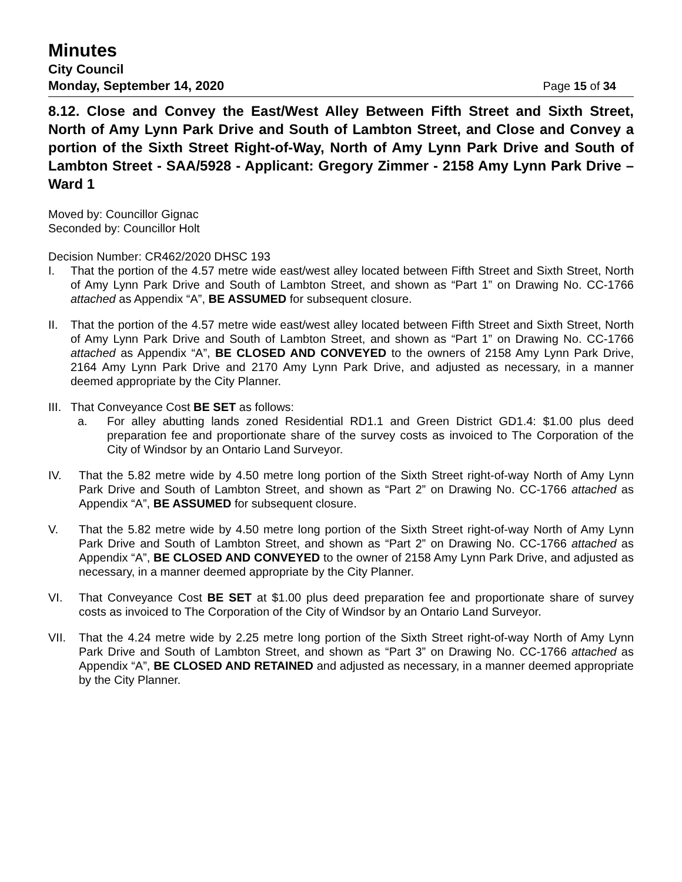Minutes
City Council
Monday, September 14, 2020 Page 15 of 34
8.12. Close and Convey the East/West Alley Between Fifth Street and Sixth Street, North of Amy Lynn Park Drive and South of Lambton Street, and Close and Convey a portion of the Sixth Street Right-of-Way, North of Amy Lynn Park Drive and South of Lambton Street - SAA/5928 - Applicant: Gregory Zimmer - 2158 Amy Lynn Park Drive – Ward 1
Moved by: Councillor Gignac
Seconded by: Councillor Holt
Decision Number: CR462/2020 DHSC 193
I. That the portion of the 4.57 metre wide east/west alley located between Fifth Street and Sixth Street, North of Amy Lynn Park Drive and South of Lambton Street, and shown as “Part 1” on Drawing No. CC-1766 attached as Appendix “A”, BE ASSUMED for subsequent closure.
II. That the portion of the 4.57 metre wide east/west alley located between Fifth Street and Sixth Street, North of Amy Lynn Park Drive and South of Lambton Street, and shown as “Part 1” on Drawing No. CC-1766 attached as Appendix “A”, BE CLOSED AND CONVEYED to the owners of 2158 Amy Lynn Park Drive, 2164 Amy Lynn Park Drive and 2170 Amy Lynn Park Drive, and adjusted as necessary, in a manner deemed appropriate by the City Planner.
III. That Conveyance Cost BE SET as follows:
a. For alley abutting lands zoned Residential RD1.1 and Green District GD1.4: $1.00 plus deed preparation fee and proportionate share of the survey costs as invoiced to The Corporation of the City of Windsor by an Ontario Land Surveyor.
IV. That the 5.82 metre wide by 4.50 metre long portion of the Sixth Street right-of-way North of Amy Lynn Park Drive and South of Lambton Street, and shown as “Part 2” on Drawing No. CC-1766 attached as Appendix “A”, BE ASSUMED for subsequent closure.
V. That the 5.82 metre wide by 4.50 metre long portion of the Sixth Street right-of-way North of Amy Lynn Park Drive and South of Lambton Street, and shown as “Part 2” on Drawing No. CC-1766 attached as Appendix “A”, BE CLOSED AND CONVEYED to the owner of 2158 Amy Lynn Park Drive, and adjusted as necessary, in a manner deemed appropriate by the City Planner.
VI. That Conveyance Cost BE SET at $1.00 plus deed preparation fee and proportionate share of survey costs as invoiced to The Corporation of the City of Windsor by an Ontario Land Surveyor.
VII. That the 4.24 metre wide by 2.25 metre long portion of the Sixth Street right-of-way North of Amy Lynn Park Drive and South of Lambton Street, and shown as “Part 3” on Drawing No. CC-1766 attached as Appendix “A”, BE CLOSED AND RETAINED and adjusted as necessary, in a manner deemed appropriate by the City Planner.